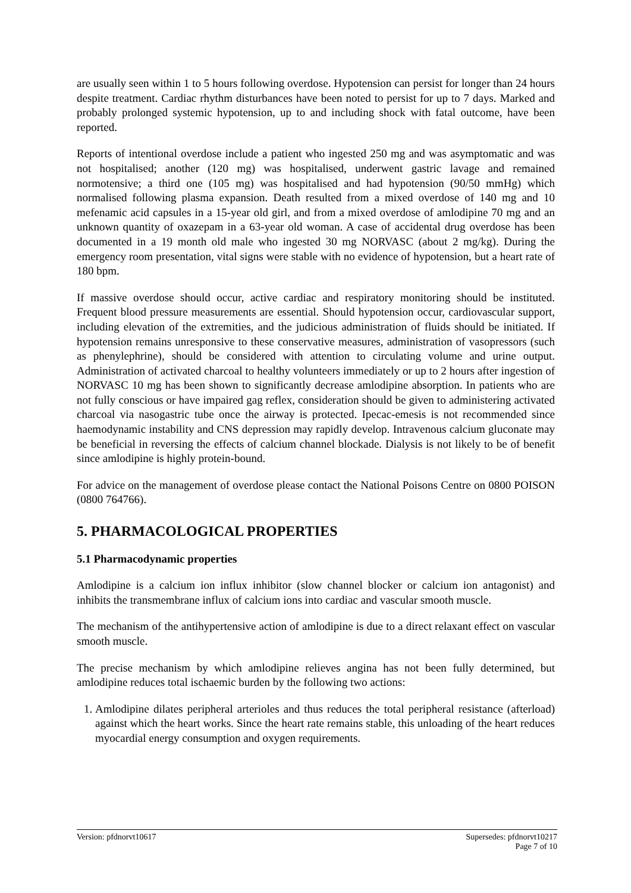are usually seen within 1 to 5 hours following overdose. Hypotension can persist for longer than 24 hours despite treatment. Cardiac rhythm disturbances have been noted to persist for up to 7 days. Marked and probably prolonged systemic hypotension, up to and including shock with fatal outcome, have been reported.
Reports of intentional overdose include a patient who ingested 250 mg and was asymptomatic and was not hospitalised; another (120 mg) was hospitalised, underwent gastric lavage and remained normotensive; a third one (105 mg) was hospitalised and had hypotension (90/50 mmHg) which normalised following plasma expansion. Death resulted from a mixed overdose of 140 mg and 10 mefenamic acid capsules in a 15-year old girl, and from a mixed overdose of amlodipine 70 mg and an unknown quantity of oxazepam in a 63-year old woman. A case of accidental drug overdose has been documented in a 19 month old male who ingested 30 mg NORVASC (about 2 mg/kg). During the emergency room presentation, vital signs were stable with no evidence of hypotension, but a heart rate of 180 bpm.
If massive overdose should occur, active cardiac and respiratory monitoring should be instituted. Frequent blood pressure measurements are essential. Should hypotension occur, cardiovascular support, including elevation of the extremities, and the judicious administration of fluids should be initiated. If hypotension remains unresponsive to these conservative measures, administration of vasopressors (such as phenylephrine), should be considered with attention to circulating volume and urine output. Administration of activated charcoal to healthy volunteers immediately or up to 2 hours after ingestion of NORVASC 10 mg has been shown to significantly decrease amlodipine absorption. In patients who are not fully conscious or have impaired gag reflex, consideration should be given to administering activated charcoal via nasogastric tube once the airway is protected. Ipecac-emesis is not recommended since haemodynamic instability and CNS depression may rapidly develop. Intravenous calcium gluconate may be beneficial in reversing the effects of calcium channel blockade. Dialysis is not likely to be of benefit since amlodipine is highly protein-bound.
For advice on the management of overdose please contact the National Poisons Centre on 0800 POISON (0800 764766).
5. PHARMACOLOGICAL PROPERTIES
5.1 Pharmacodynamic properties
Amlodipine is a calcium ion influx inhibitor (slow channel blocker or calcium ion antagonist) and inhibits the transmembrane influx of calcium ions into cardiac and vascular smooth muscle.
The mechanism of the antihypertensive action of amlodipine is due to a direct relaxant effect on vascular smooth muscle.
The precise mechanism by which amlodipine relieves angina has not been fully determined, but amlodipine reduces total ischaemic burden by the following two actions:
1. Amlodipine dilates peripheral arterioles and thus reduces the total peripheral resistance (afterload) against which the heart works. Since the heart rate remains stable, this unloading of the heart reduces myocardial energy consumption and oxygen requirements.
Version: pfdnorvt10617 Supersedes: pfdnorvt10217
Page 7 of 10